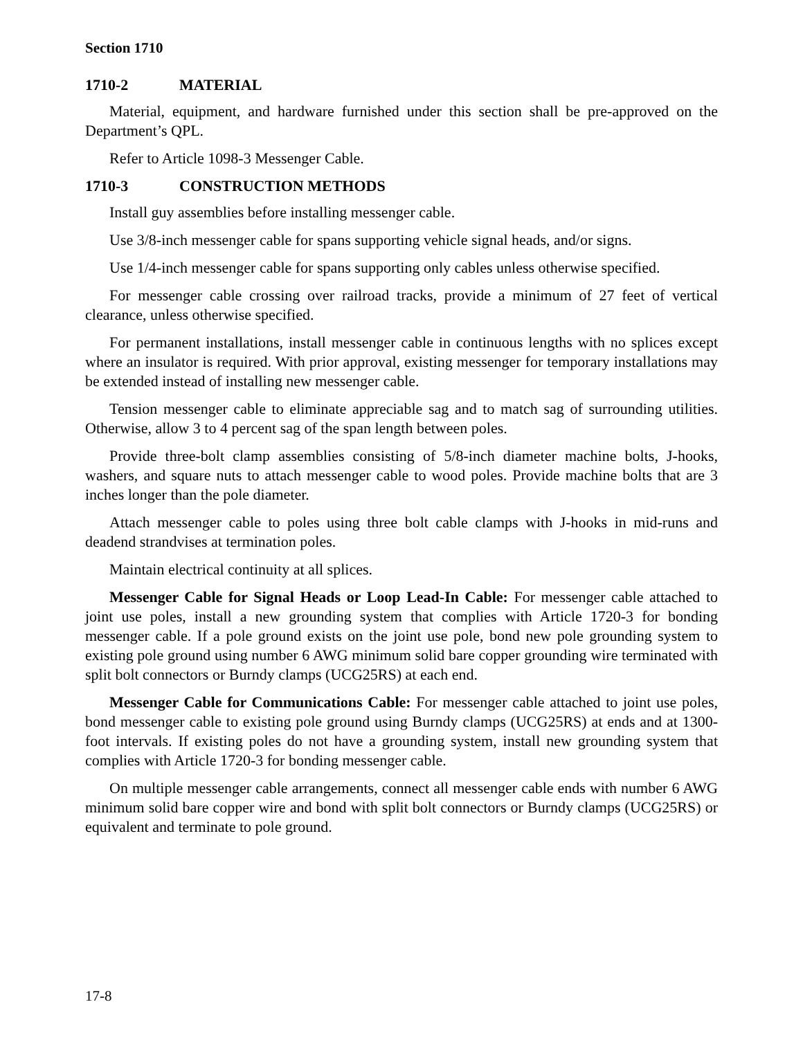Section 1710
1710-2 MATERIAL
Material, equipment, and hardware furnished under this section shall be pre-approved on the Department’s QPL.
Refer to Article 1098-3 Messenger Cable.
1710-3 CONSTRUCTION METHODS
Install guy assemblies before installing messenger cable.
Use 3/8-inch messenger cable for spans supporting vehicle signal heads, and/or signs.
Use 1/4-inch messenger cable for spans supporting only cables unless otherwise specified.
For messenger cable crossing over railroad tracks, provide a minimum of 27 feet of vertical clearance, unless otherwise specified.
For permanent installations, install messenger cable in continuous lengths with no splices except where an insulator is required. With prior approval, existing messenger for temporary installations may be extended instead of installing new messenger cable.
Tension messenger cable to eliminate appreciable sag and to match sag of surrounding utilities. Otherwise, allow 3 to 4 percent sag of the span length between poles.
Provide three-bolt clamp assemblies consisting of 5/8-inch diameter machine bolts, J-hooks, washers, and square nuts to attach messenger cable to wood poles. Provide machine bolts that are 3 inches longer than the pole diameter.
Attach messenger cable to poles using three bolt cable clamps with J-hooks in mid-runs and deadend strandvises at termination poles.
Maintain electrical continuity at all splices.
Messenger Cable for Signal Heads or Loop Lead-In Cable: For messenger cable attached to joint use poles, install a new grounding system that complies with Article 1720-3 for bonding messenger cable. If a pole ground exists on the joint use pole, bond new pole grounding system to existing pole ground using number 6 AWG minimum solid bare copper grounding wire terminated with split bolt connectors or Burndy clamps (UCG25RS) at each end.
Messenger Cable for Communications Cable: For messenger cable attached to joint use poles, bond messenger cable to existing pole ground using Burndy clamps (UCG25RS) at ends and at 1300-foot intervals. If existing poles do not have a grounding system, install new grounding system that complies with Article 1720-3 for bonding messenger cable.
On multiple messenger cable arrangements, connect all messenger cable ends with number 6 AWG minimum solid bare copper wire and bond with split bolt connectors or Burndy clamps (UCG25RS) or equivalent and terminate to pole ground.
17-8